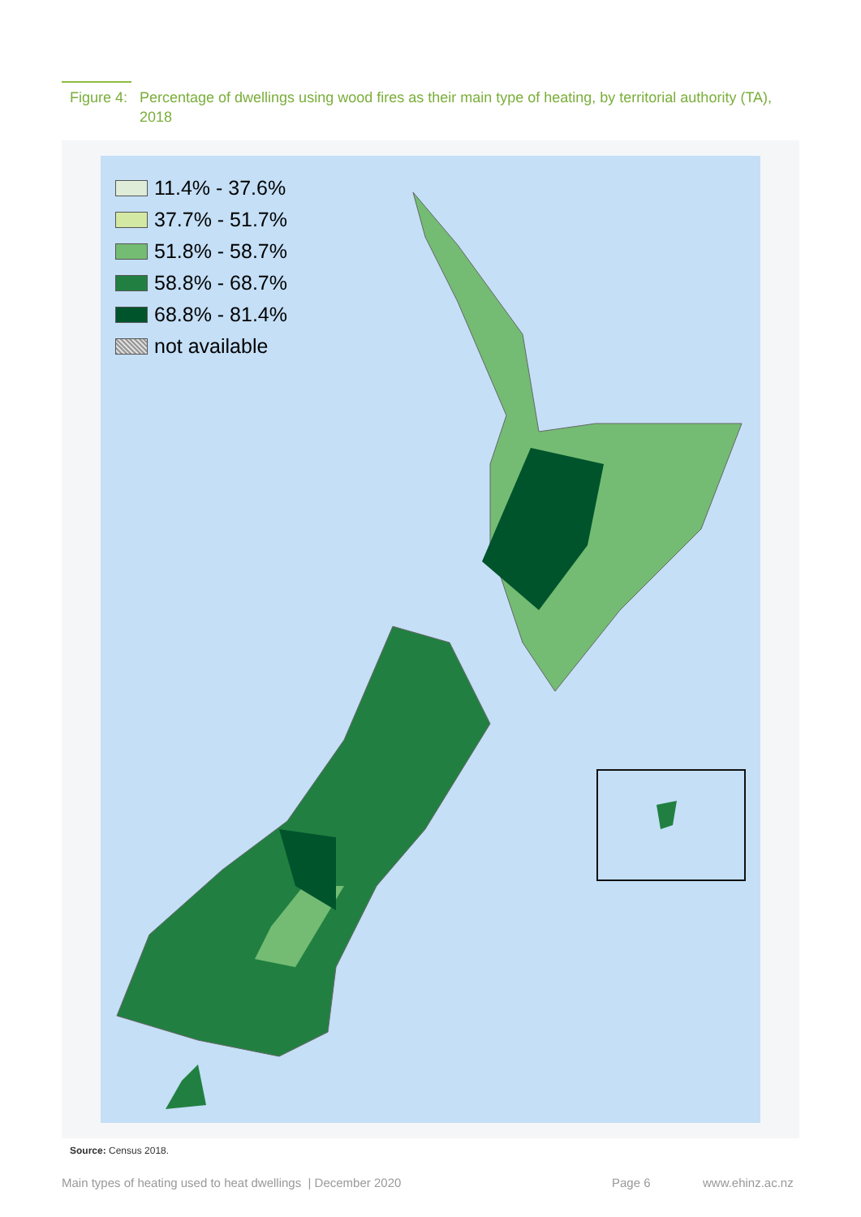Figure 4:
Percentage of dwellings using wood fires as their main type of heating, by territorial authority (TA), 2018
11.4% - 37.6%
37.7% - 51.7%
51.8% - 58.7%
58.8% - 68.7%
68.8% - 81.4%
not available
Source: Census 2018.
Main types of heating used to heat dwellings | December 2020
Page 6 www.ehinz.ac.nz